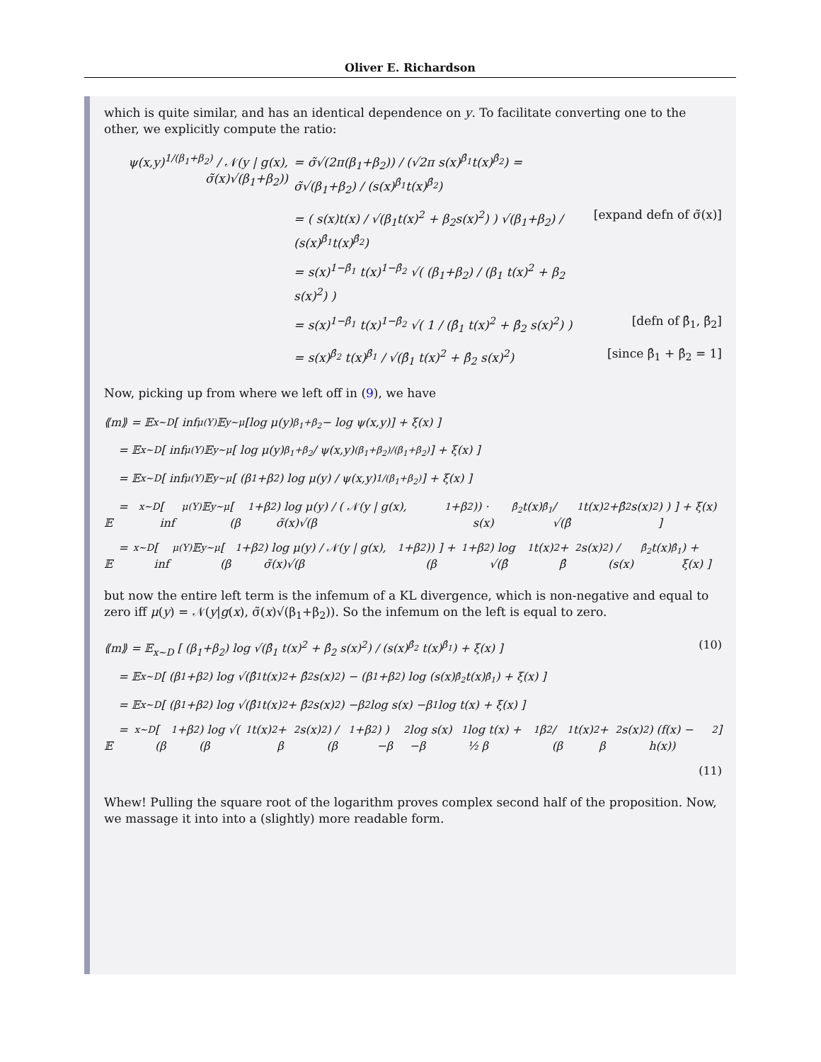Oliver E. Richardson
which is quite similar, and has an identical dependence on y. To facilitate converting one to the other, we explicitly compute the ratio:
ψ(x,y)<sup>1/(β<sub>1</sub>+β<sub>2</sub>)</sup> / 𝒩(y | g(x), σ̃(x)√(β<sub>1</sub>+β<sub>2</sub>)) = σ̃√(2π(β<sub>1</sub>+β<sub>2</sub>)) / (√2π s(x)<sup>β̂<sub>1</sub></sup>t(x)<sup>β̂<sub>2</sub></sup>) = σ̃√(β<sub>1</sub>+β<sub>2</sub>) / (s(x)<sup>β̂<sub>1</sub></sup>t(x)<sup>β̂<sub>2</sub></sup>)
= ( s(x)t(x) / √(β<sub>1</sub>t(x)<sup>2</sup> + β<sub>2</sub>s(x)<sup>2</sup>) ) √(β<sub>1</sub>+β<sub>2</sub>) / (s(x)<sup>β̂<sub>1</sub></sup>t(x)<sup>β̂<sub>2</sub></sup>) [expand defn of σ̃(x)]
= s(x)<sup>1−β̂<sub>1</sub></sup> t(x)<sup>1−β̂<sub>2</sub></sup> √( (β<sub>1</sub>+β<sub>2</sub>) / (β<sub>1</sub> t(x)<sup>2</sup> + β<sub>2</sub> s(x)<sup>2</sup>) )
= s(x)<sup>1−β̂<sub>1</sub></sup> t(x)<sup>1−β̂<sub>2</sub></sup> √( 1 / (β̂<sub>1</sub> t(x)<sup>2</sup> + β̂<sub>2</sub> s(x)<sup>2</sup>) ) [defn of β̂<sub>1</sub>, β̂<sub>2</sub>]
= s(x)<sup>β̂<sub>2</sub></sup> t(x)<sup>β̂<sub>1</sub></sup> / √(β̂<sub>1</sub> t(x)<sup>2</sup> + β̂<sub>2</sub> s(x)<sup>2</sup>) [since β̂<sub>1</sub> + β̂<sub>2</sub> = 1]
Now, picking up from where we left off in (9), we have
⟪m⟫ = 𝔼<sub>x∼D</sub> [ inf<sub>μ(Y)</sub> 𝔼<sub>y∼μ</sub> [log μ(y)<sup>β<sub>1</sub>+β<sub>2</sub></sup> − log ψ(x,y)] + ξ(x) ]
= 𝔼<sub>x∼D</sub> [ inf<sub>μ(Y)</sub> 𝔼<sub>y∼μ</sub> [ log μ(y)<sup>β<sub>1</sub>+β<sub>2</sub></sup> / ψ(x,y)<sup>(β<sub>1</sub>+β<sub>2</sub>)/(β<sub>1</sub>+β<sub>2</sub>)</sup> ] + ξ(x) ]
= 𝔼<sub>x∼D</sub> [ inf<sub>μ(Y)</sub> 𝔼<sub>y∼μ</sub> [ (β<sub>1</sub>+β<sub>2</sub>) log μ(y) / ψ(x,y)<sup>1/(β<sub>1</sub>+β<sub>2</sub>)</sup> ] + ξ(x) ]
= 𝔼<sub>x∼D</sub> [ inf<sub>μ(Y)</sub> 𝔼<sub>y∼μ</sub> [ (β<sub>1</sub>+β<sub>2</sub>) log μ(y) / ( 𝒩(y | g(x), σ̃(x)√(β<sub>1</sub>+β<sub>2</sub>)) · s(x)<sup>β̂<sub>2</sub></sup> t(x)<sup>β̂<sub>1</sub></sup> / √(β̂<sub>1</sub> t(x)<sup>2</sup>+β̂<sub>2</sub> s(x)<sup>2</sup>) ) ] + ξ(x) ]
= 𝔼<sub>x∼D</sub> [ inf<sub>μ(Y)</sub> 𝔼<sub>y∼μ</sub> [ (β<sub>1</sub>+β<sub>2</sub>) log μ(y) / 𝒩(y | g(x), σ̃(x)√(β<sub>1</sub>+β<sub>2</sub>)) ] + (β<sub>1</sub>+β<sub>2</sub>) log √(β̂<sub>1</sub> t(x)<sup>2</sup> + β̂<sub>2</sub> s(x)<sup>2</sup>) / (s(x)<sup>β̂<sub>2</sub></sup> t(x)<sup>β̂<sub>1</sub></sup>) + ξ(x) ]
but now the entire left term is the infemum of a KL divergence, which is non-negative and equal to zero iff μ(y) = 𝒩(y|g(x), σ̃(x)√(β<sub>1</sub>+β<sub>2</sub>)). So the infemum on the left is equal to zero.
⟪m⟫ = 𝔼<sub>x∼D</sub> [ (β<sub>1</sub>+β<sub>2</sub>) log √(β̂<sub>1</sub> t(x)<sup>2</sup> + β̂<sub>2</sub> s(x)<sup>2</sup>) / (s(x)<sup>β̂<sub>2</sub></sup> t(x)<sup>β̂<sub>1</sub></sup>) + ξ(x) ] (10)
= 𝔼<sub>x∼D</sub> [ (β<sub>1</sub>+β<sub>2</sub>) log √(β̂<sub>1</sub> t(x)<sup>2</sup> + β̂<sub>2</sub> s(x)<sup>2</sup>) − (β<sub>1</sub>+β<sub>2</sub>) log (s(x)<sup>β̂<sub>2</sub></sup> t(x)<sup>β̂<sub>1</sub></sup>) + ξ(x) ]
= 𝔼<sub>x∼D</sub> [ (β<sub>1</sub>+β<sub>2</sub>) log √(β̂<sub>1</sub> t(x)<sup>2</sup> + β̂<sub>2</sub> s(x)<sup>2</sup>) −β<sub>2</sub> log s(x) −β<sub>1</sub> log t(x) + ξ(x) ]
= 𝔼<sub>x∼D</sub> [ (β<sub>1</sub>+β<sub>2</sub>) log √( (β<sub>1</sub> t(x)<sup>2</sup> + β<sub>2</sub> s(x)<sup>2</sup>) / (β<sub>1</sub>+β<sub>2</sub>) ) −β<sub>2</sub> log s(x) −β<sub>1</sub> log t(x) + ½ β<sub>1</sub>β<sub>2</sub> / (β<sub>1</sub>t(x)<sup>2</sup> + β<sub>2</sub>s(x)<sup>2</sup>) (f(x) − h(x))<sup>2</sup> ]
(11)
Whew! Pulling the square root of the logarithm proves complex second half of the proposition. Now, we massage it into into a (slightly) more readable form.